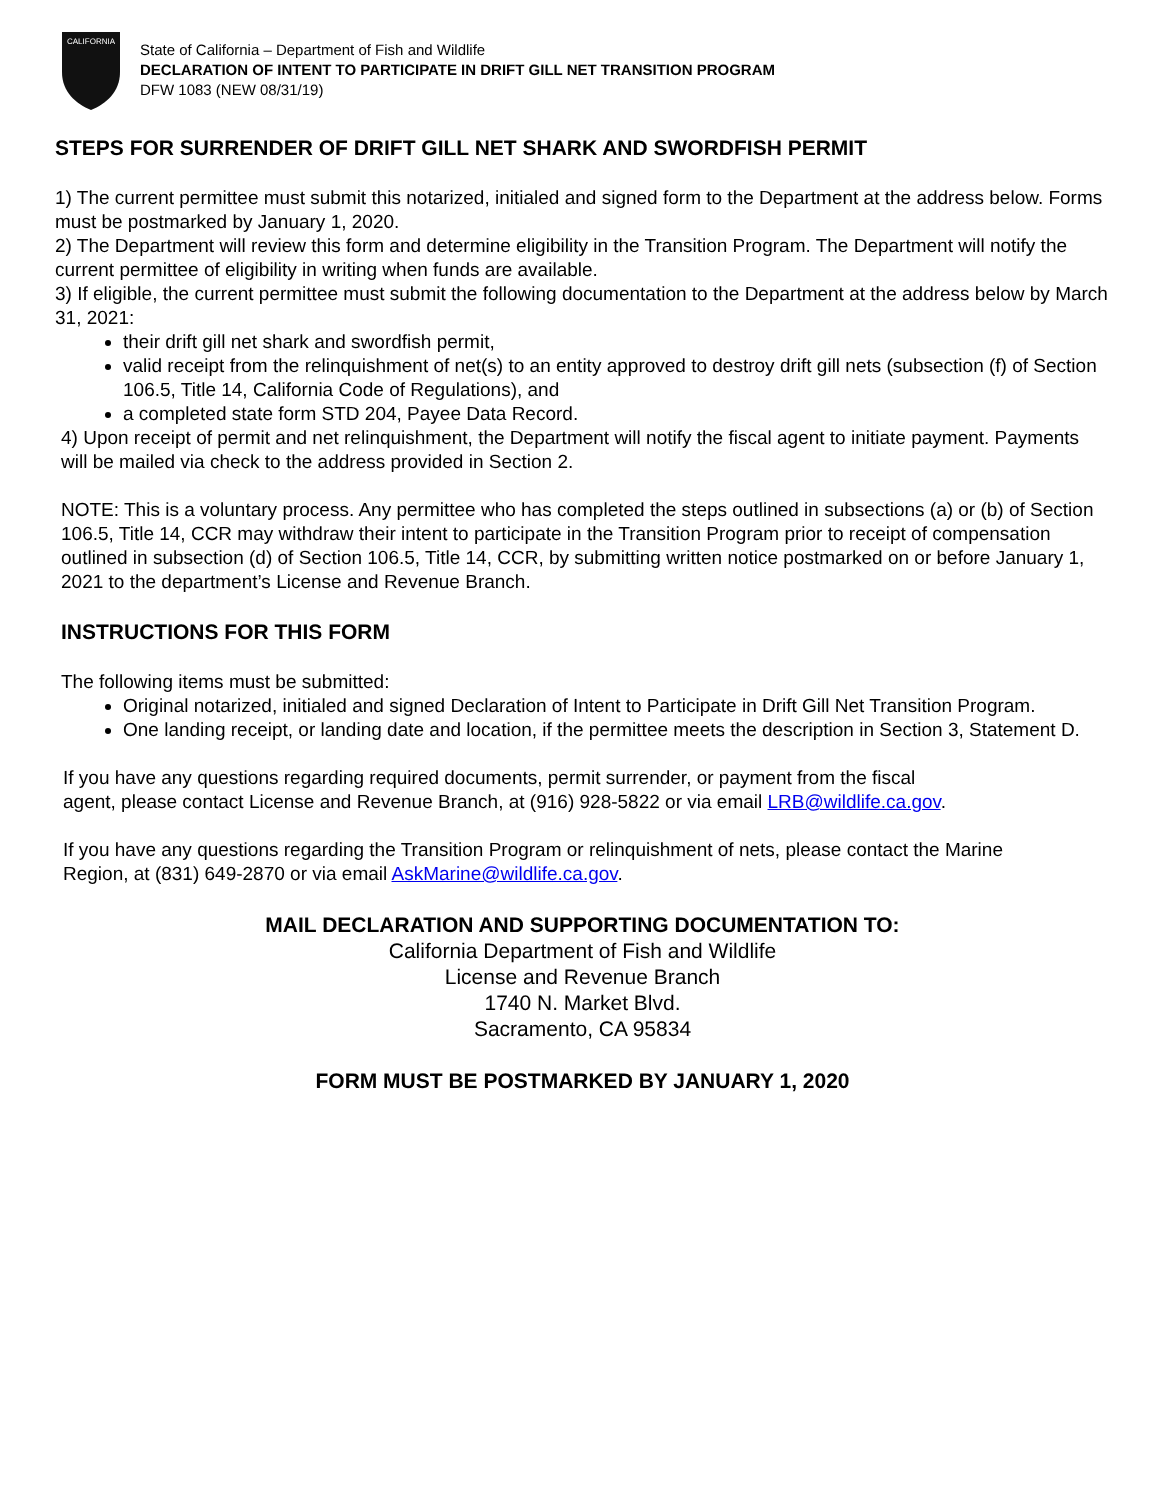CALIFORNIA
State of California – Department of Fish and Wildlife
DECLARATION OF INTENT TO PARTICIPATE IN DRIFT GILL NET TRANSITION PROGRAM
DFW 1083 (NEW 08/31/19)
STEPS FOR SURRENDER OF DRIFT GILL NET SHARK AND SWORDFISH PERMIT
1) The current permittee must submit this notarized, initialed and signed form to the Department at the address below. Forms must be postmarked by January 1, 2020.
2) The Department will review this form and determine eligibility in the Transition Program. The Department will notify the current permittee of eligibility in writing when funds are available.
3) If eligible, the current permittee must submit the following documentation to the Department at the address below by March 31, 2021:
their drift gill net shark and swordfish permit,
valid receipt from the relinquishment of net(s) to an entity approved to destroy drift gill nets (subsection (f) of Section 106.5, Title 14, California Code of Regulations), and
a completed state form STD 204, Payee Data Record.
4) Upon receipt of permit and net relinquishment, the Department will notify the fiscal agent to initiate payment. Payments will be mailed via check to the address provided in Section 2.
NOTE: This is a voluntary process. Any permittee who has completed the steps outlined in subsections (a) or (b) of Section 106.5, Title 14, CCR may withdraw their intent to participate in the Transition Program prior to receipt of compensation outlined in subsection (d) of Section 106.5, Title 14, CCR, by submitting written notice postmarked on or before January 1, 2021 to the department’s License and Revenue Branch.
INSTRUCTIONS FOR THIS FORM
The following items must be submitted:
Original notarized, initialed and signed Declaration of Intent to Participate in Drift Gill Net Transition Program.
One landing receipt, or landing date and location, if the permittee meets the description in Section 3, Statement D.
If you have any questions regarding required documents, permit surrender, or payment from the fiscal agent, please contact License and Revenue Branch, at (916) 928-5822 or via email LRB@wildlife.ca.gov.
If you have any questions regarding the Transition Program or relinquishment of nets, please contact the Marine Region, at (831) 649-2870 or via email AskMarine@wildlife.ca.gov.
MAIL DECLARATION AND SUPPORTING DOCUMENTATION TO:
California Department of Fish and Wildlife
License and Revenue Branch
1740 N. Market Blvd.
Sacramento, CA 95834
FORM MUST BE POSTMARKED BY JANUARY 1, 2020